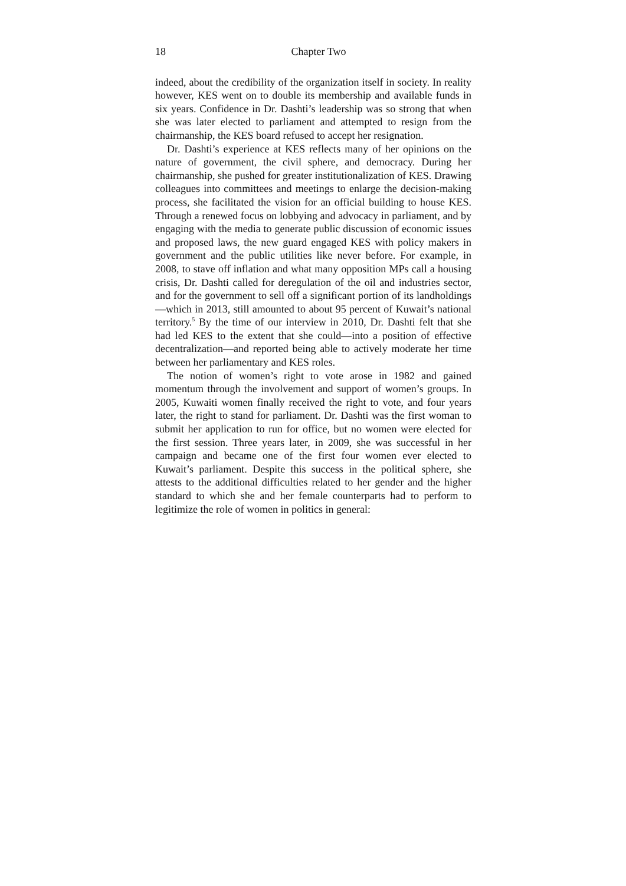18 Chapter Two
indeed, about the credibility of the organization itself in society. In reality however, KES went on to double its membership and available funds in six years. Confidence in Dr. Dashti’s leadership was so strong that when she was later elected to parliament and attempted to resign from the chairmanship, the KES board refused to accept her resignation.
Dr. Dashti’s experience at KES reflects many of her opinions on the nature of government, the civil sphere, and democracy. During her chairmanship, she pushed for greater institutionalization of KES. Drawing colleagues into committees and meetings to enlarge the decision-making process, she facilitated the vision for an official building to house KES. Through a renewed focus on lobbying and advocacy in parliament, and by engaging with the media to generate public discussion of economic issues and proposed laws, the new guard engaged KES with policy makers in government and the public utilities like never before. For example, in 2008, to stave off inflation and what many opposition MPs call a housing crisis, Dr. Dashti called for deregulation of the oil and industries sector, and for the government to sell off a significant portion of its landholdings—which in 2013, still amounted to about 95 percent of Kuwait’s national territory.<sup>5</sup> By the time of our interview in 2010, Dr. Dashti felt that she had led KES to the extent that she could—into a position of effective decentralization—and reported being able to actively moderate her time between her parliamentary and KES roles.
The notion of women’s right to vote arose in 1982 and gained momentum through the involvement and support of women’s groups. In 2005, Kuwaiti women finally received the right to vote, and four years later, the right to stand for parliament. Dr. Dashti was the first woman to submit her application to run for office, but no women were elected for the first session. Three years later, in 2009, she was successful in her campaign and became one of the first four women ever elected to Kuwait’s parliament. Despite this success in the political sphere, she attests to the additional difficulties related to her gender and the higher standard to which she and her female counterparts had to perform to legitimize the role of women in politics in general: